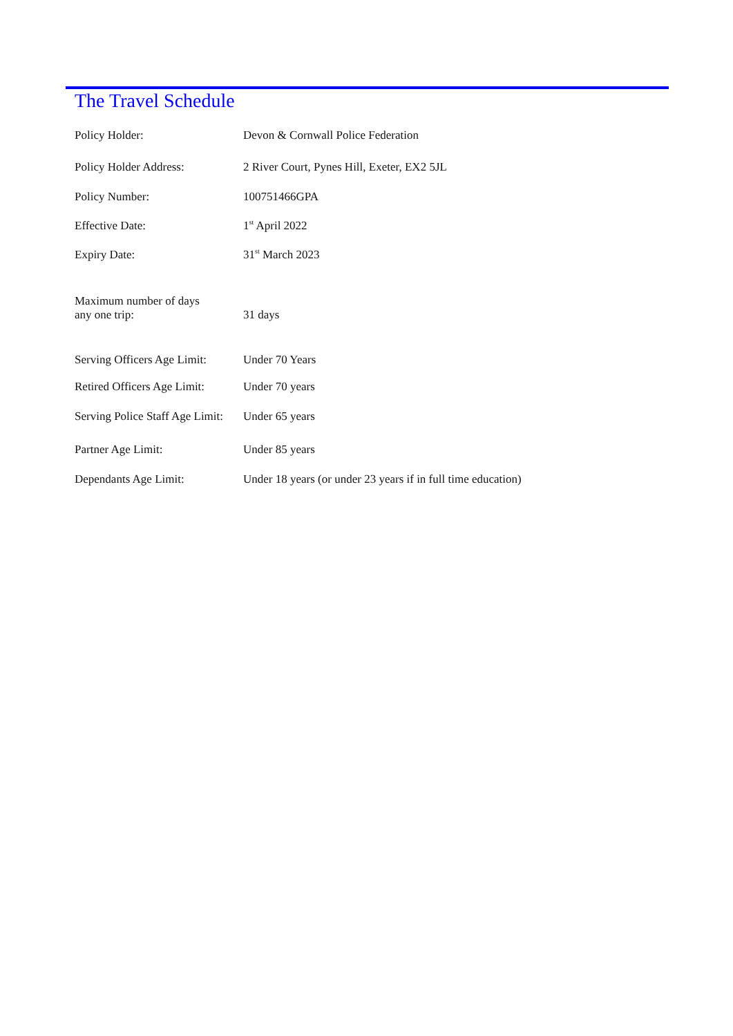The Travel Schedule
| Policy Holder: | Devon & Cornwall Police Federation |
| Policy Holder Address: | 2 River Court, Pynes Hill, Exeter, EX2 5JL |
| Policy Number: | 100751466GPA |
| Effective Date: | 1<sup>st</sup> April 2022 |
| Expiry Date: | 31<sup>st</sup> March 2023 |
| Maximum number of days any one trip: | 31 days |
| Serving Officers Age Limit: | Under 70 Years |
| Retired Officers Age Limit: | Under 70 years |
| Serving Police Staff Age Limit: | Under 65 years |
| Partner Age Limit: | Under 85 years |
| Dependants Age Limit: | Under 18 years (or under 23 years if in full time education) |